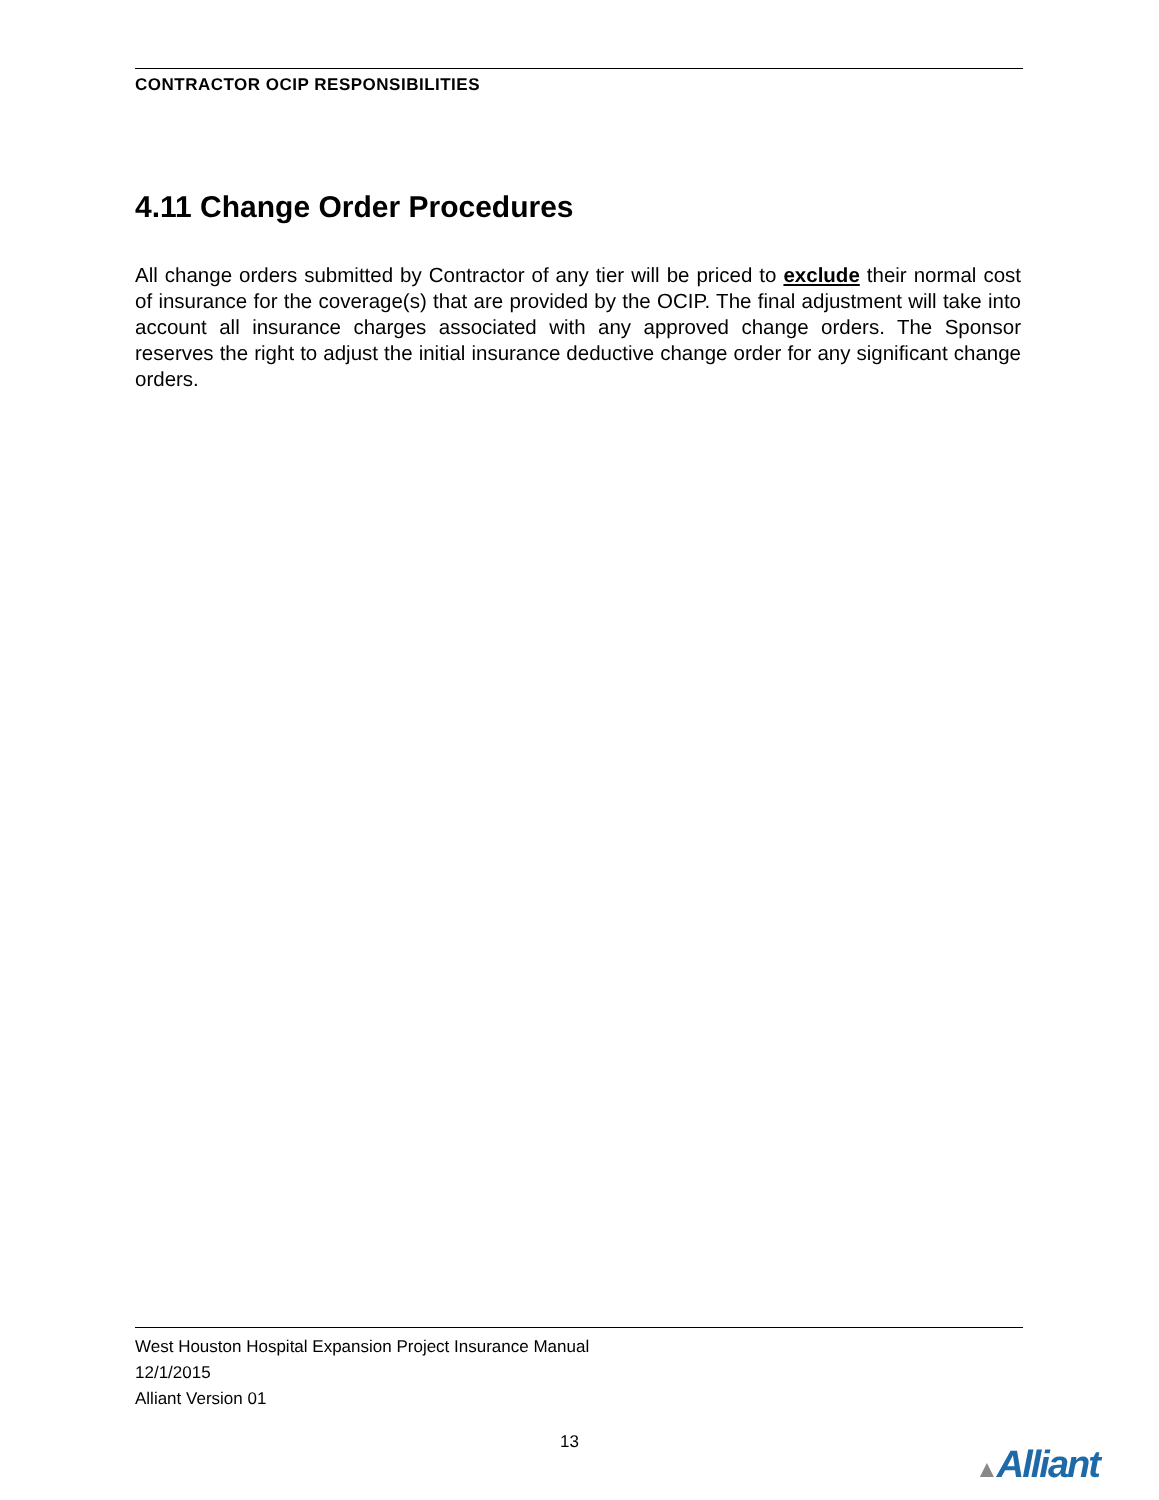CONTRACTOR OCIP RESPONSIBILITIES
4.11 Change Order Procedures
All change orders submitted by Contractor of any tier will be priced to exclude their normal cost of insurance for the coverage(s) that are provided by the OCIP. The final adjustment will take into account all insurance charges associated with any approved change orders. The Sponsor reserves the right to adjust the initial insurance deductive change order for any significant change orders.
West Houston Hospital Expansion Project Insurance Manual
12/1/2015
Alliant Version 01
13
▲Alliant